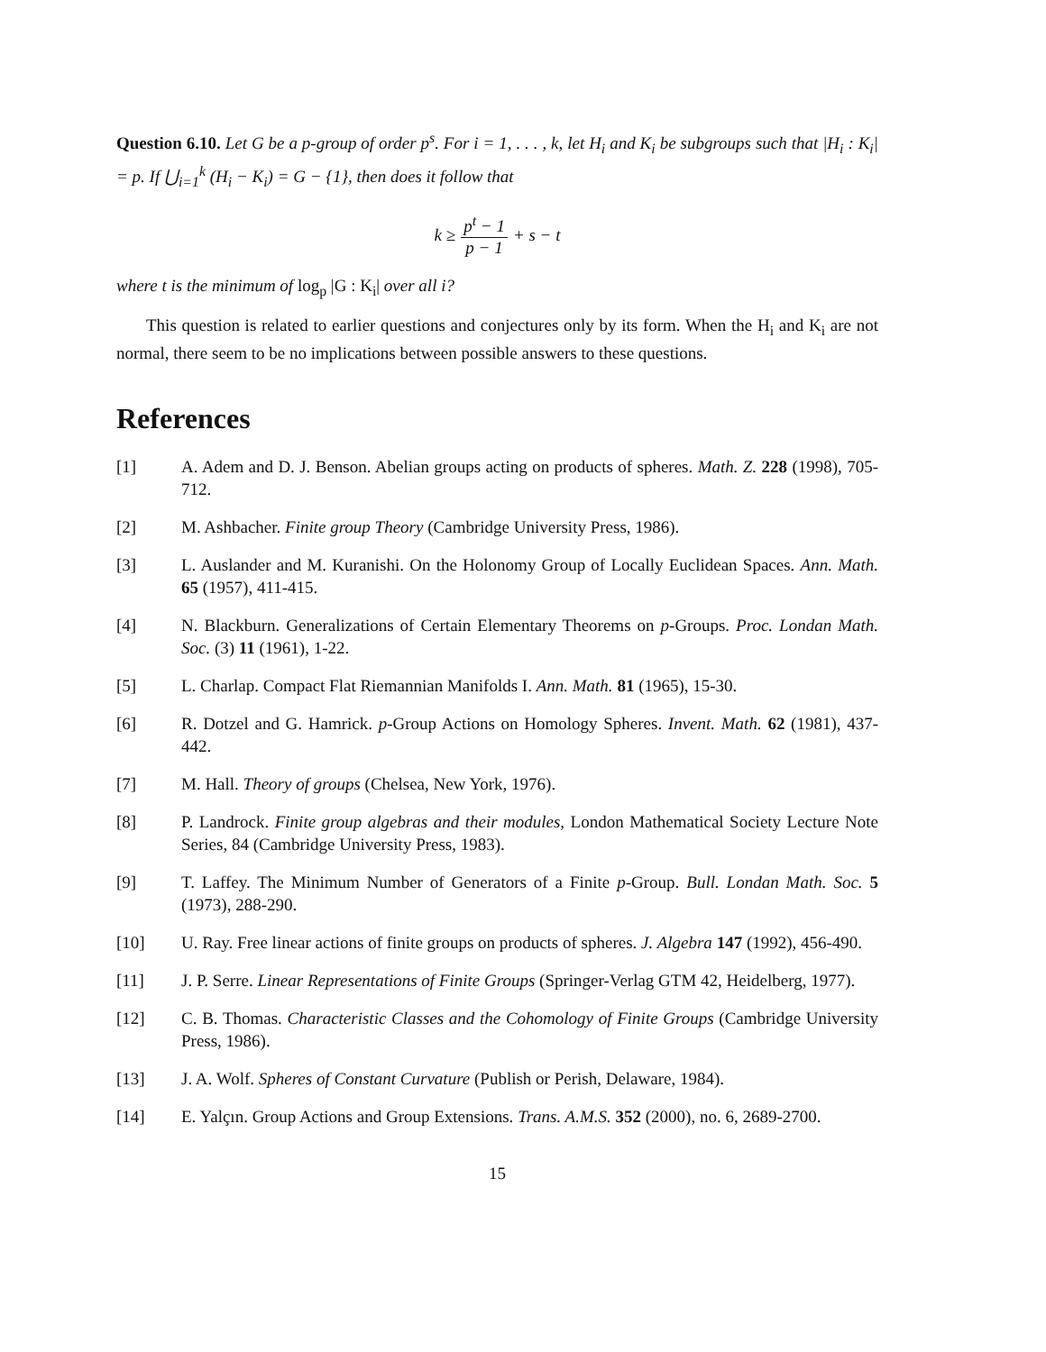Question 6.10. Let G be a p-group of order p<sup>s</sup>. For i = 1, . . . , k, let H<sub>i</sub> and K<sub>i</sub> be subgroups such that |H<sub>i</sub> : K<sub>i</sub>| = p. If ⋃<sub>i=1</sub><sup>k</sup> (H<sub>i</sub> − K<sub>i</sub>) = G − {1}, then does it follow that
k ≥ p<sup>t</sup> − 1 p − 1 + s − t
where t is the minimum of log<sub>p</sub> |G : K<sub>i</sub>| over all i?
This question is related to earlier questions and conjectures only by its form. When the H<sub>i</sub> and K<sub>i</sub> are not normal, there seem to be no implications between possible answers to these questions.
References
[1] A. Adem and D. J. Benson. Abelian groups acting on products of spheres. Math. Z. 228 (1998), 705-712.
[2] M. Ashbacher. Finite group Theory (Cambridge University Press, 1986).
[3] L. Auslander and M. Kuranishi. On the Holonomy Group of Locally Euclidean Spaces. Ann. Math. 65 (1957), 411-415.
[4] N. Blackburn. Generalizations of Certain Elementary Theorems on p-Groups. Proc. Londan Math. Soc. (3) 11 (1961), 1-22.
[5] L. Charlap. Compact Flat Riemannian Manifolds I. Ann. Math. 81 (1965), 15-30.
[6] R. Dotzel and G. Hamrick. p-Group Actions on Homology Spheres. Invent. Math. 62 (1981), 437-442.
[7] M. Hall. Theory of groups (Chelsea, New York, 1976).
[8] P. Landrock. Finite group algebras and their modules, London Mathematical Society Lecture Note Series, 84 (Cambridge University Press, 1983).
[9] T. Laffey. The Minimum Number of Generators of a Finite p-Group. Bull. Londan Math. Soc. 5 (1973), 288-290.
[10] U. Ray. Free linear actions of finite groups on products of spheres. J. Algebra 147 (1992), 456-490.
[11] J. P. Serre. Linear Representations of Finite Groups (Springer-Verlag GTM 42, Heidelberg, 1977).
[12] C. B. Thomas. Characteristic Classes and the Cohomology of Finite Groups (Cambridge University Press, 1986).
[13] J. A. Wolf. Spheres of Constant Curvature (Publish or Perish, Delaware, 1984).
[14] E. Yalçın. Group Actions and Group Extensions. Trans. A.M.S. 352 (2000), no. 6, 2689-2700.
15